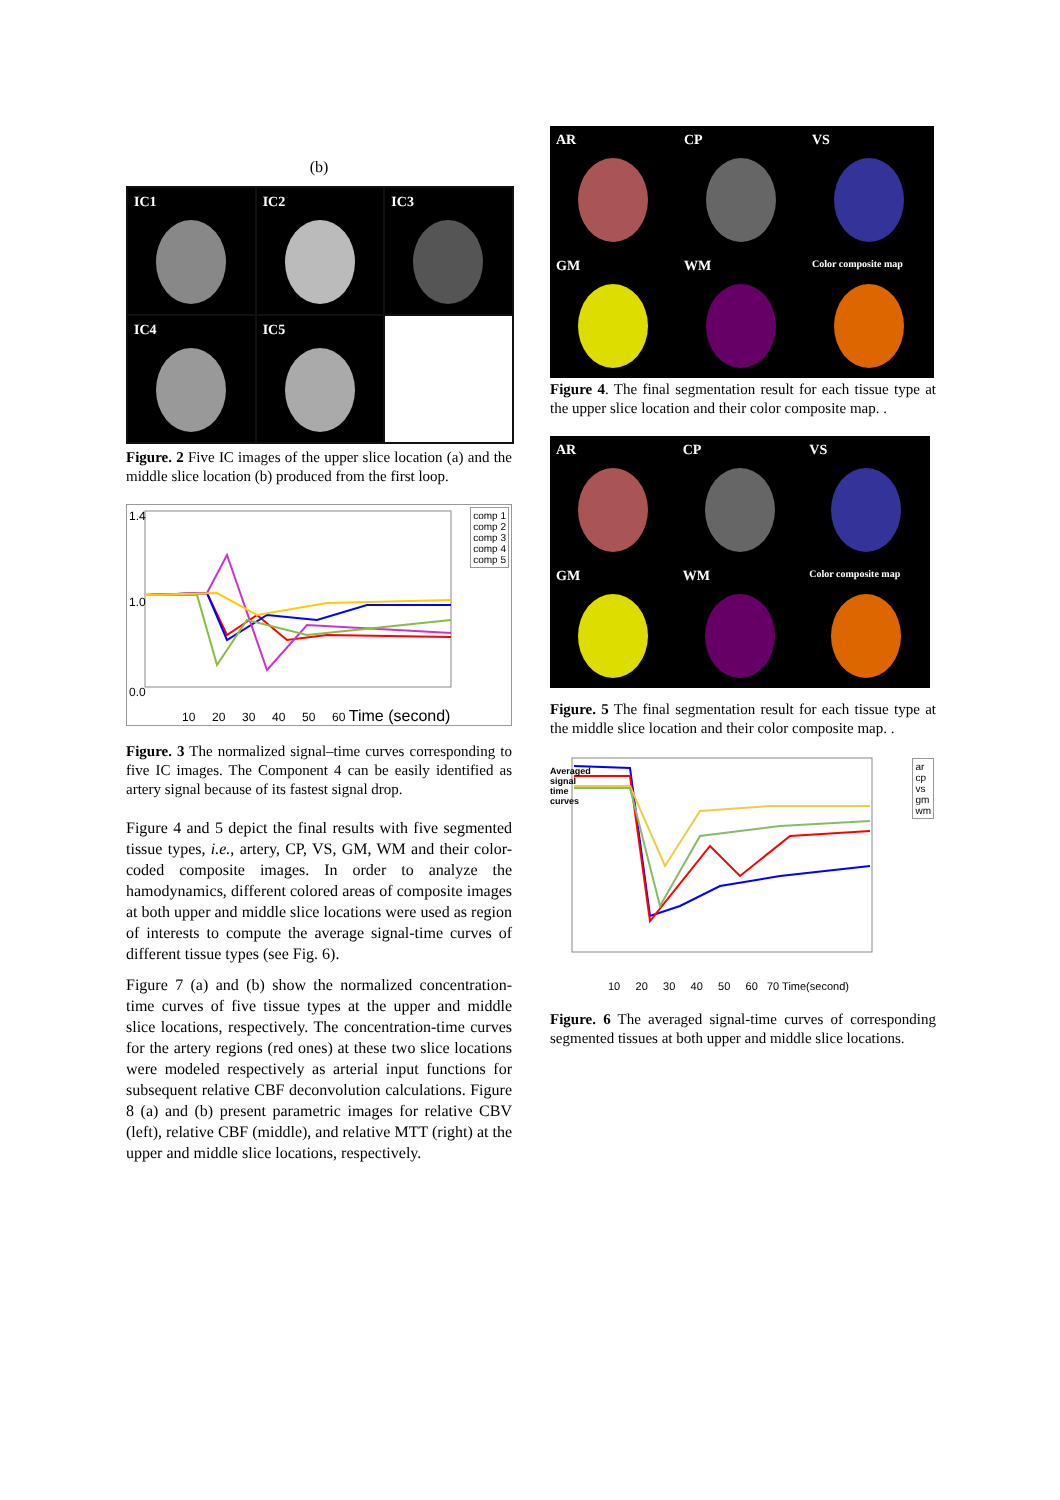(b)
IC1
IC2
IC3
IC4
IC5
Figure. 2 Five IC images of the upper slice location (a) and the middle slice location (b) produced from the first loop.
1.4
1.0
0.0
comp 1
comp 2
comp 3
comp 4
comp 5
10 20 30 40 50 60 Time (second)
Figure. 3 The normalized signal–time curves corresponding to five IC images. The Component 4 can be easily identified as artery signal because of its fastest signal drop.
Figure 4 and 5 depict the final results with five segmented tissue types, i.e., artery, CP, VS, GM, WM and their color-coded composite images. In order to analyze the hamodynamics, different colored areas of composite images at both upper and middle slice locations were used as region of interests to compute the average signal-time curves of different tissue types (see Fig. 6).
Figure 7 (a) and (b) show the normalized concentration-time curves of five tissue types at the upper and middle slice locations, respectively. The concentration-time curves for the artery regions (red ones) at these two slice locations were modeled respectively as arterial input functions for subsequent relative CBF deconvolution calculations. Figure 8 (a) and (b) present parametric images for relative CBV (left), relative CBF (middle), and relative MTT (right) at the upper and middle slice locations, respectively.
AR
CP
VS
GM
WM
Color composite map
Figure 4. The final segmentation result for each tissue type at the upper slice location and their color composite map. .
AR
CP
VS
GM
WM
Color composite map
Figure. 5 The final segmentation result for each tissue type at the middle slice location and their color composite map. .
Averaged signal time curves
ar
cp
vs
gm
wm
10 20 30 40 50 60 70 Time(second)
Figure. 6 The averaged signal-time curves of corresponding segmented tissues at both upper and middle slice locations.